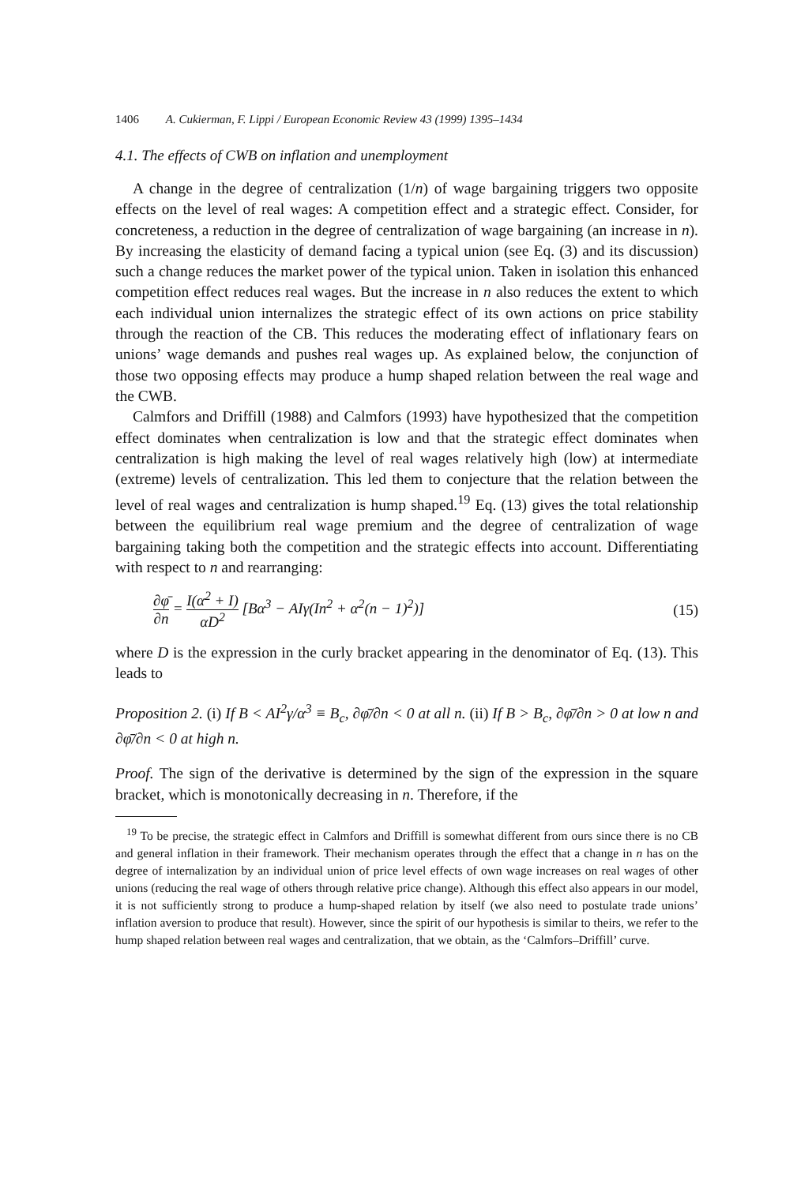1406 A. Cukierman, F. Lippi / European Economic Review 43 (1999) 1395–1434
4.1. The effects of CWB on inflation and unemployment
A change in the degree of centralization (1/n) of wage bargaining triggers two opposite effects on the level of real wages: A competition effect and a strategic effect. Consider, for concreteness, a reduction in the degree of centralization of wage bargaining (an increase in n). By increasing the elasticity of demand facing a typical union (see Eq. (3) and its discussion) such a change reduces the market power of the typical union. Taken in isolation this enhanced competition effect reduces real wages. But the increase in n also reduces the extent to which each individual union internalizes the strategic effect of its own actions on price stability through the reaction of the CB. This reduces the moderating effect of inflationary fears on unions’ wage demands and pushes real wages up. As explained below, the conjunction of those two opposing effects may produce a hump shaped relation between the real wage and the CWB.
Calmfors and Driffill (1988) and Calmfors (1993) have hypothesized that the competition effect dominates when centralization is low and that the strategic effect dominates when centralization is high making the level of real wages relatively high (low) at intermediate (extreme) levels of centralization. This led them to conjecture that the relation between the level of real wages and centralization is hump shaped.<sup>19</sup> Eq. (13) gives the total relationship between the equilibrium real wage premium and the degree of centralization of wage bargaining taking both the competition and the strategic effects into account. Differentiating with respect to n and rearranging:
∂φ̄ ∂n = I(α<sup>2</sup> + I) αD<sup>2</sup> [Bα<sup>3</sup> − AIγ(In<sup>2</sup> + α<sup>2</sup>(n − 1)<sup>2</sup>)]
(15)
where D is the expression in the curly bracket appearing in the denominator of Eq. (13). This leads to
Proposition 2. (i) If B < AI<sup>2</sup>γ/α<sup>3</sup> ≡ B<sub>c</sub>, ∂φ̄/∂n < 0 at all n. (ii) If B > B<sub>c</sub>, ∂φ̄/∂n > 0 at low n and ∂φ̄/∂n < 0 at high n.
Proof. The sign of the derivative is determined by the sign of the expression in the square bracket, which is monotonically decreasing in n. Therefore, if the
<sup>19</sup> To be precise, the strategic effect in Calmfors and Driffill is somewhat different from ours since there is no CB and general inflation in their framework. Their mechanism operates through the effect that a change in n has on the degree of internalization by an individual union of price level effects of own wage increases on real wages of other unions (reducing the real wage of others through relative price change). Although this effect also appears in our model, it is not sufficiently strong to produce a hump-shaped relation by itself (we also need to postulate trade unions’ inflation aversion to produce that result). However, since the spirit of our hypothesis is similar to theirs, we refer to the hump shaped relation between real wages and centralization, that we obtain, as the ‘Calmfors–Driffill’ curve.